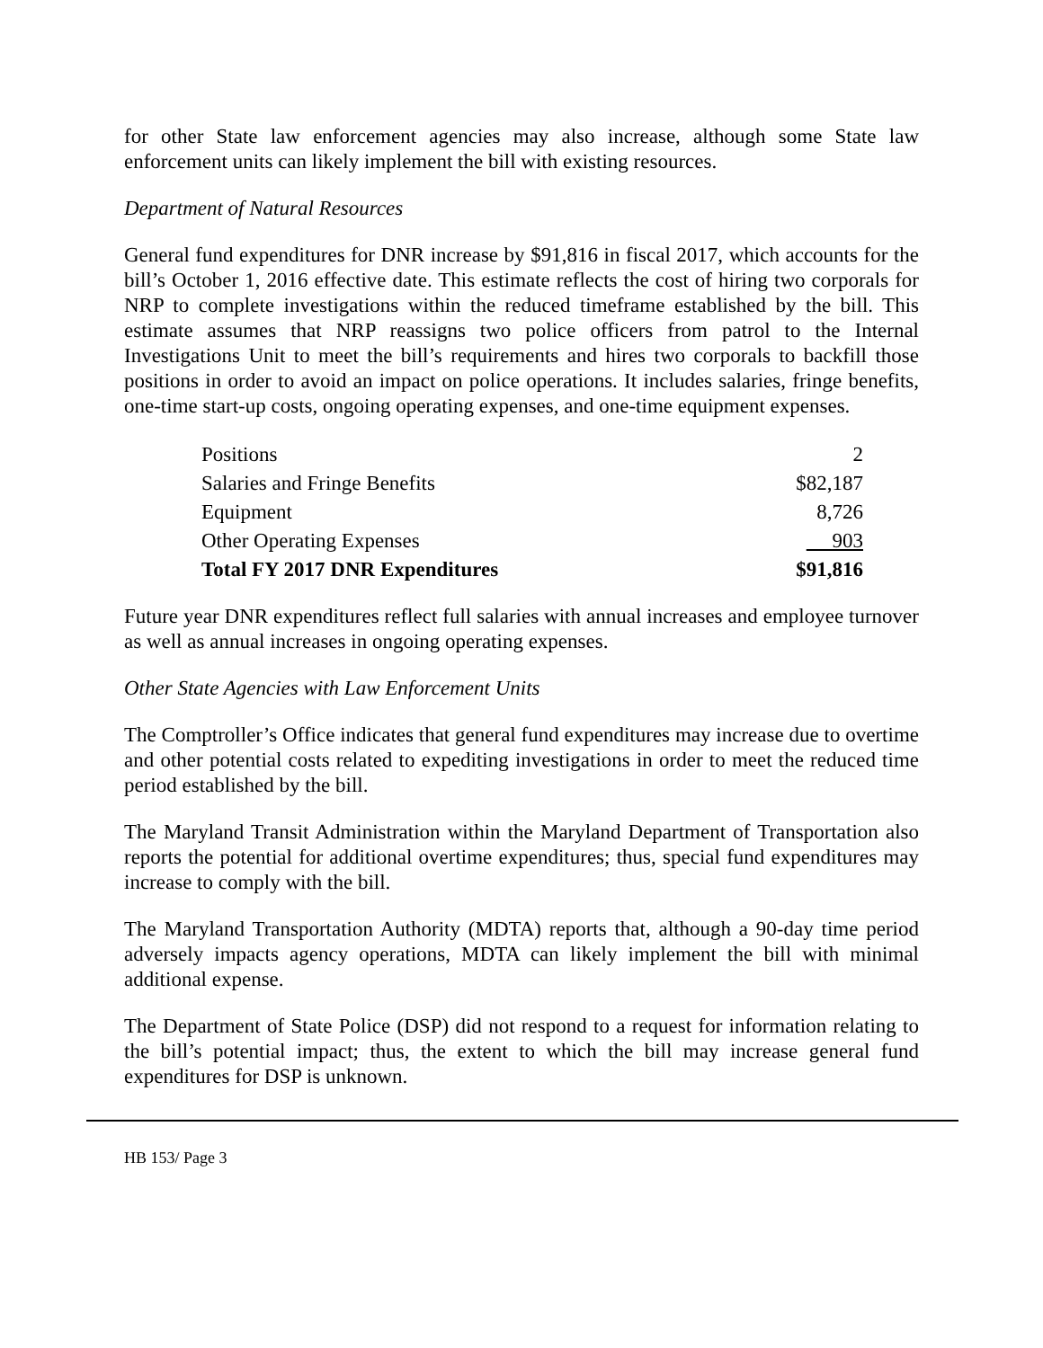for other State law enforcement agencies may also increase, although some State law enforcement units can likely implement the bill with existing resources.
Department of Natural Resources
General fund expenditures for DNR increase by $91,816 in fiscal 2017, which accounts for the bill’s October 1, 2016 effective date. This estimate reflects the cost of hiring two corporals for NRP to complete investigations within the reduced timeframe established by the bill. This estimate assumes that NRP reassigns two police officers from patrol to the Internal Investigations Unit to meet the bill’s requirements and hires two corporals to backfill those positions in order to avoid an impact on police operations. It includes salaries, fringe benefits, one-time start-up costs, ongoing operating expenses, and one-time equipment expenses.
| Positions | 2 |
| Salaries and Fringe Benefits | $82,187 |
| Equipment | 8,726 |
| Other Operating Expenses | 903 |
| Total FY 2017 DNR Expenditures | $91,816 |
Future year DNR expenditures reflect full salaries with annual increases and employee turnover as well as annual increases in ongoing operating expenses.
Other State Agencies with Law Enforcement Units
The Comptroller’s Office indicates that general fund expenditures may increase due to overtime and other potential costs related to expediting investigations in order to meet the reduced time period established by the bill.
The Maryland Transit Administration within the Maryland Department of Transportation also reports the potential for additional overtime expenditures; thus, special fund expenditures may increase to comply with the bill.
The Maryland Transportation Authority (MDTA) reports that, although a 90-day time period adversely impacts agency operations, MDTA can likely implement the bill with minimal additional expense.
The Department of State Police (DSP) did not respond to a request for information relating to the bill’s potential impact; thus, the extent to which the bill may increase general fund expenditures for DSP is unknown.
HB 153/ Page 3